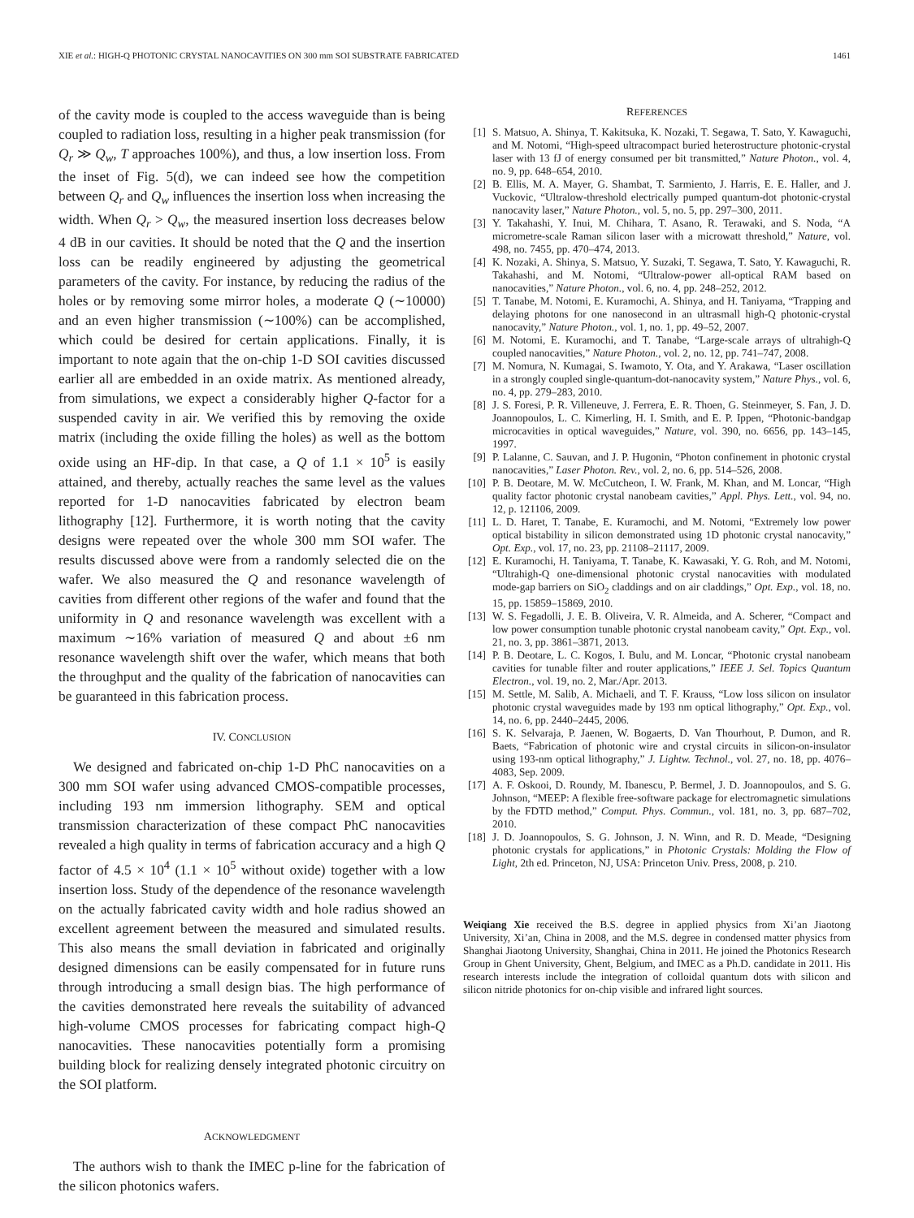XIE et al.: HIGH-Q PHOTONIC CRYSTAL NANOCAVITIES ON 300 mm SOI SUBSTRATE FABRICATED 1461
of the cavity mode is coupled to the access waveguide than is being coupled to radiation loss, resulting in a higher peak transmission (for Q<sub>r</sub> ≫ Q<sub>w</sub>, T approaches 100%), and thus, a low insertion loss. From the inset of Fig. 5(d), we can indeed see how the competition between Q<sub>r</sub> and Q<sub>w</sub> influences the insertion loss when increasing the width. When Q<sub>r</sub> > Q<sub>w</sub>, the measured insertion loss decreases below 4 dB in our cavities. It should be noted that the Q and the insertion loss can be readily engineered by adjusting the geometrical parameters of the cavity. For instance, by reducing the radius of the holes or by removing some mirror holes, a moderate Q (∼10000) and an even higher transmission (∼100%) can be accomplished, which could be desired for certain applications. Finally, it is important to note again that the on-chip 1-D SOI cavities discussed earlier all are embedded in an oxide matrix. As mentioned already, from simulations, we expect a considerably higher Q-factor for a suspended cavity in air. We verified this by removing the oxide matrix (including the oxide filling the holes) as well as the bottom oxide using an HF-dip. In that case, a Q of 1.1 × 10<sup>5</sup> is easily attained, and thereby, actually reaches the same level as the values reported for 1-D nanocavities fabricated by electron beam lithography [12]. Furthermore, it is worth noting that the cavity designs were repeated over the whole 300 mm SOI wafer. The results discussed above were from a randomly selected die on the wafer. We also measured the Q and resonance wavelength of cavities from different other regions of the wafer and found that the uniformity in Q and resonance wavelength was excellent with a maximum ∼16% variation of measured Q and about ±6 nm resonance wavelength shift over the wafer, which means that both the throughput and the quality of the fabrication of nanocavities can be guaranteed in this fabrication process.
IV. CONCLUSION
We designed and fabricated on-chip 1-D PhC nanocavities on a 300 mm SOI wafer using advanced CMOS-compatible processes, including 193 nm immersion lithography. SEM and optical transmission characterization of these compact PhC nanocavities revealed a high quality in terms of fabrication accuracy and a high Q factor of 4.5 × 10<sup>4</sup> (1.1 × 10<sup>5</sup> without oxide) together with a low insertion loss. Study of the dependence of the resonance wavelength on the actually fabricated cavity width and hole radius showed an excellent agreement between the measured and simulated results. This also means the small deviation in fabricated and originally designed dimensions can be easily compensated for in future runs through introducing a small design bias. The high performance of the cavities demonstrated here reveals the suitability of advanced high-volume CMOS processes for fabricating compact high-Q nanocavities. These nanocavities potentially form a promising building block for realizing densely integrated photonic circuitry on the SOI platform.
ACKNOWLEDGMENT
The authors wish to thank the IMEC p-line for the fabrication of the silicon photonics wafers.
REFERENCES
[1] S. Matsuo, A. Shinya, T. Kakitsuka, K. Nozaki, T. Segawa, T. Sato, Y. Kawaguchi, and M. Notomi, “High-speed ultracompact buried heterostructure photonic-crystal laser with 13 fJ of energy consumed per bit transmitted,” Nature Photon., vol. 4, no. 9, pp. 648–654, 2010.
[2] B. Ellis, M. A. Mayer, G. Shambat, T. Sarmiento, J. Harris, E. E. Haller, and J. Vuckovic, “Ultralow-threshold electrically pumped quantum-dot photonic-crystal nanocavity laser,” Nature Photon., vol. 5, no. 5, pp. 297–300, 2011.
[3] Y. Takahashi, Y. Inui, M. Chihara, T. Asano, R. Terawaki, and S. Noda, “A micrometre-scale Raman silicon laser with a microwatt threshold,” Nature, vol. 498, no. 7455, pp. 470–474, 2013.
[4] K. Nozaki, A. Shinya, S. Matsuo, Y. Suzaki, T. Segawa, T. Sato, Y. Kawaguchi, R. Takahashi, and M. Notomi, “Ultralow-power all-optical RAM based on nanocavities,” Nature Photon., vol. 6, no. 4, pp. 248–252, 2012.
[5] T. Tanabe, M. Notomi, E. Kuramochi, A. Shinya, and H. Taniyama, “Trapping and delaying photons for one nanosecond in an ultrasmall high-Q photonic-crystal nanocavity,” Nature Photon., vol. 1, no. 1, pp. 49–52, 2007.
[6] M. Notomi, E. Kuramochi, and T. Tanabe, “Large-scale arrays of ultrahigh-Q coupled nanocavities,” Nature Photon., vol. 2, no. 12, pp. 741–747, 2008.
[7] M. Nomura, N. Kumagai, S. Iwamoto, Y. Ota, and Y. Arakawa, “Laser oscillation in a strongly coupled single-quantum-dot-nanocavity system,” Nature Phys., vol. 6, no. 4, pp. 279–283, 2010.
[8] J. S. Foresi, P. R. Villeneuve, J. Ferrera, E. R. Thoen, G. Steinmeyer, S. Fan, J. D. Joannopoulos, L. C. Kimerling, H. I. Smith, and E. P. Ippen, “Photonic-bandgap microcavities in optical waveguides,” Nature, vol. 390, no. 6656, pp. 143–145, 1997.
[9] P. Lalanne, C. Sauvan, and J. P. Hugonin, “Photon confinement in photonic crystal nanocavities,” Laser Photon. Rev., vol. 2, no. 6, pp. 514–526, 2008.
[10] P. B. Deotare, M. W. McCutcheon, I. W. Frank, M. Khan, and M. Loncar, “High quality factor photonic crystal nanobeam cavities,” Appl. Phys. Lett., vol. 94, no. 12, p. 121106, 2009.
[11] L. D. Haret, T. Tanabe, E. Kuramochi, and M. Notomi, “Extremely low power optical bistability in silicon demonstrated using 1D photonic crystal nanocavity,” Opt. Exp., vol. 17, no. 23, pp. 21108–21117, 2009.
[12] E. Kuramochi, H. Taniyama, T. Tanabe, K. Kawasaki, Y. G. Roh, and M. Notomi, “Ultrahigh-Q one-dimensional photonic crystal nanocavities with modulated mode-gap barriers on SiO<sub>2</sub> claddings and on air claddings,” Opt. Exp., vol. 18, no. 15, pp. 15859–15869, 2010.
[13] W. S. Fegadolli, J. E. B. Oliveira, V. R. Almeida, and A. Scherer, “Compact and low power consumption tunable photonic crystal nanobeam cavity,” Opt. Exp., vol. 21, no. 3, pp. 3861–3871, 2013.
[14] P. B. Deotare, L. C. Kogos, I. Bulu, and M. Loncar, “Photonic crystal nanobeam cavities for tunable filter and router applications,” IEEE J. Sel. Topics Quantum Electron., vol. 19, no. 2, Mar./Apr. 2013.
[15] M. Settle, M. Salib, A. Michaeli, and T. F. Krauss, “Low loss silicon on insulator photonic crystal waveguides made by 193 nm optical lithography,” Opt. Exp., vol. 14, no. 6, pp. 2440–2445, 2006.
[16] S. K. Selvaraja, P. Jaenen, W. Bogaerts, D. Van Thourhout, P. Dumon, and R. Baets, “Fabrication of photonic wire and crystal circuits in silicon-on-insulator using 193-nm optical lithography,” J. Lightw. Technol., vol. 27, no. 18, pp. 4076–4083, Sep. 2009.
[17] A. F. Oskooi, D. Roundy, M. Ibanescu, P. Bermel, J. D. Joannopoulos, and S. G. Johnson, “MEEP: A flexible free-software package for electromagnetic simulations by the FDTD method,” Comput. Phys. Commun., vol. 181, no. 3, pp. 687–702, 2010.
[18] J. D. Joannopoulos, S. G. Johnson, J. N. Winn, and R. D. Meade, “Designing photonic crystals for applications,” in Photonic Crystals: Molding the Flow of Light, 2th ed. Princeton, NJ, USA: Princeton Univ. Press, 2008, p. 210.
Weiqiang Xie received the B.S. degree in applied physics from Xi’an Jiaotong University, Xi’an, China in 2008, and the M.S. degree in condensed matter physics from Shanghai Jiaotong University, Shanghai, China in 2011. He joined the Photonics Research Group in Ghent University, Ghent, Belgium, and IMEC as a Ph.D. candidate in 2011. His research interests include the integration of colloidal quantum dots with silicon and silicon nitride photonics for on-chip visible and infrared light sources.